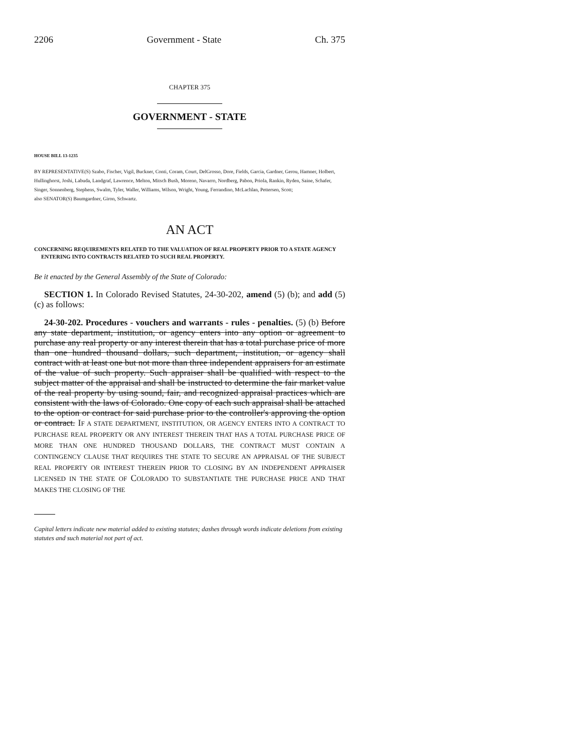2206 Government - State Ch. 375
CHAPTER 375
GOVERNMENT - STATE
HOUSE BILL 13-1235
BY REPRESENTATIVE(S) Szabo, Fischer, Vigil, Buckner, Conti, Coram, Court, DelGrosso, Dore, Fields, Garcia, Gardner, Gerou, Hamner, Holbert, Hullinghorst, Joshi, Labuda, Landgraf, Lawrence, Melton, Mitsch Bush, Moreno, Navarro, Nordberg, Pabon, Priola, Rankin, Ryden, Saine, Schafer, Singer, Sonnenberg, Stephens, Swalm, Tyler, Waller, Williams, Wilson, Wright, Young, Ferrandino, McLachlan, Pettersen, Scott;
also SENATOR(S) Baumgardner, Giron, Schwartz.
AN ACT
CONCERNING REQUIREMENTS RELATED TO THE VALUATION OF REAL PROPERTY PRIOR TO A STATE AGENCY ENTERING INTO CONTRACTS RELATED TO SUCH REAL PROPERTY.
Be it enacted by the General Assembly of the State of Colorado:
SECTION 1. In Colorado Revised Statutes, 24-30-202, amend (5) (b); and add (5) (c) as follows:
24-30-202. Procedures - vouchers and warrants - rules - penalties. (5) (b) Before any state department, institution, or agency enters into any option or agreement to purchase any real property or any interest therein that has a total purchase price of more than one hundred thousand dollars, such department, institution, or agency shall contract with at least one but not more than three independent appraisers for an estimate of the value of such property. Such appraiser shall be qualified with respect to the subject matter of the appraisal and shall be instructed to determine the fair market value of the real property by using sound, fair, and recognized appraisal practices which are consistent with the laws of Colorado. One copy of each such appraisal shall be attached to the option or contract for said purchase prior to the controller's approving the option or contract. IF A STATE DEPARTMENT, INSTITUTION, OR AGENCY ENTERS INTO A CONTRACT TO PURCHASE REAL PROPERTY OR ANY INTEREST THEREIN THAT HAS A TOTAL PURCHASE PRICE OF MORE THAN ONE HUNDRED THOUSAND DOLLARS, THE CONTRACT MUST CONTAIN A CONTINGENCY CLAUSE THAT REQUIRES THE STATE TO SECURE AN APPRAISAL OF THE SUBJECT REAL PROPERTY OR INTEREST THEREIN PRIOR TO CLOSING BY AN INDEPENDENT APPRAISER LICENSED IN THE STATE OF COLORADO TO SUBSTANTIATE THE PURCHASE PRICE AND THAT MAKES THE CLOSING OF THE
Capital letters indicate new material added to existing statutes; dashes through words indicate deletions from existing statutes and such material not part of act.